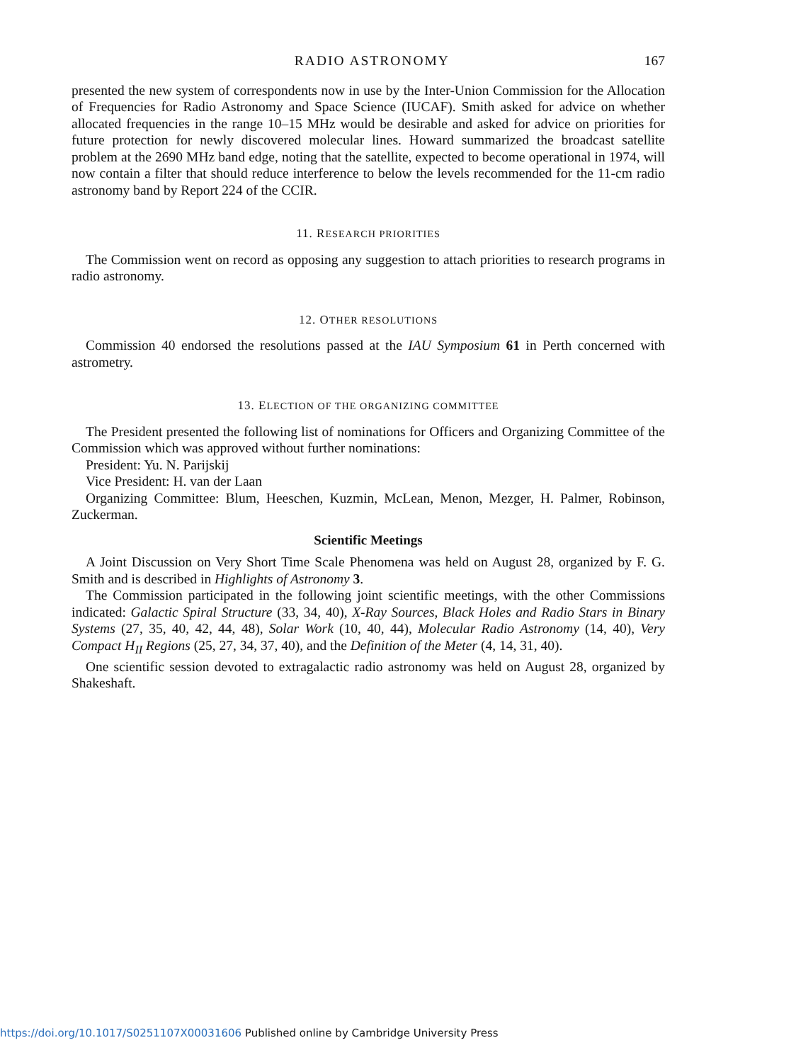RADIO ASTRONOMY 167
presented the new system of correspondents now in use by the Inter-Union Commission for the Allocation of Frequencies for Radio Astronomy and Space Science (IUCAF). Smith asked for advice on whether allocated frequencies in the range 10–15 MHz would be desirable and asked for advice on priorities for future protection for newly discovered molecular lines. Howard summarized the broadcast satellite problem at the 2690 MHz band edge, noting that the satellite, expected to become operational in 1974, will now contain a filter that should reduce interference to below the levels recommended for the 11-cm radio astronomy band by Report 224 of the CCIR.
11. RESEARCH PRIORITIES
The Commission went on record as opposing any suggestion to attach priorities to research programs in radio astronomy.
12. OTHER RESOLUTIONS
Commission 40 endorsed the resolutions passed at the IAU Symposium 61 in Perth concerned with astrometry.
13. ELECTION OF THE ORGANIZING COMMITTEE
The President presented the following list of nominations for Officers and Organizing Committee of the Commission which was approved without further nominations:
President: Yu. N. Parijskij
Vice President: H. van der Laan
Organizing Committee: Blum, Heeschen, Kuzmin, McLean, Menon, Mezger, H. Palmer, Robinson, Zuckerman.
Scientific Meetings
A Joint Discussion on Very Short Time Scale Phenomena was held on August 28, organized by F. G. Smith and is described in Highlights of Astronomy 3.
The Commission participated in the following joint scientific meetings, with the other Commissions indicated: Galactic Spiral Structure (33, 34, 40), X-Ray Sources, Black Holes and Radio Stars in Binary Systems (27, 35, 40, 42, 44, 48), Solar Work (10, 40, 44), Molecular Radio Astronomy (14, 40), Very Compact H<sub>II</sub> Regions (25, 27, 34, 37, 40), and the Definition of the Meter (4, 14, 31, 40).
One scientific session devoted to extragalactic radio astronomy was held on August 28, organized by Shakeshaft.
https://doi.org/10.1017/S0251107X00031606 Published online by Cambridge University Press